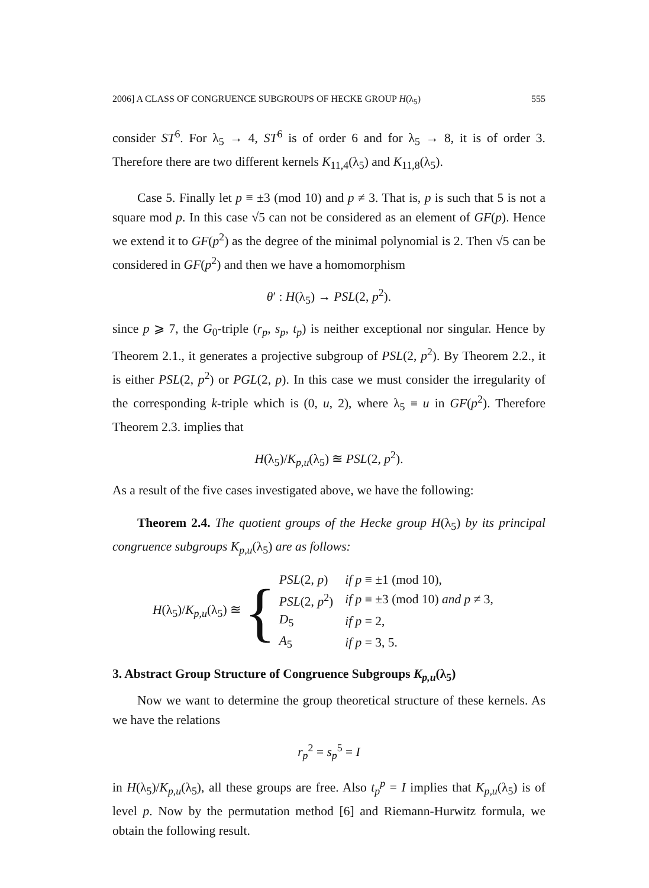2006] A CLASS OF CONGRUENCE SUBGROUPS OF HECKE GROUP H(λ<sub>5</sub>) 555
consider ST<sup>6</sup>. For λ<sub>5</sub> → 4, ST<sup>6</sup> is of order 6 and for λ<sub>5</sub> → 8, it is of order 3. Therefore there are two different kernels K<sub>11,4</sub>(λ<sub>5</sub>) and K<sub>11,8</sub>(λ<sub>5</sub>).
Case 5. Finally let p ≡ ±3 (mod 10) and p ≠ 3. That is, p is such that 5 is not a square mod p. In this case √5 can not be considered as an element of GF(p). Hence we extend it to GF(p<sup>2</sup>) as the degree of the minimal polynomial is 2. Then √5 can be considered in GF(p<sup>2</sup>) and then we have a homomorphism
θ′ : H(λ<sub>5</sub>) → PSL(2, p<sup>2</sup>).
since p ⩾ 7, the G<sub>0</sub>-triple (r<sub>p</sub>, s<sub>p</sub>, t<sub>p</sub>) is neither exceptional nor singular. Hence by Theorem 2.1., it generates a projective subgroup of PSL(2, p<sup>2</sup>). By Theorem 2.2., it is either PSL(2, p<sup>2</sup>) or PGL(2, p). In this case we must consider the irregularity of the corresponding k-triple which is (0, u, 2), where λ<sub>5</sub> ≡ u in GF(p<sup>2</sup>). Therefore Theorem 2.3. implies that
H(λ<sub>5</sub>)/K<sub>p,u</sub>(λ<sub>5</sub>) ≊ PSL(2, p<sup>2</sup>).
As a result of the five cases investigated above, we have the following:
Theorem 2.4. The quotient groups of the Hecke group H(λ<sub>5</sub>) by its principal congruence subgroups K<sub>p,u</sub>(λ<sub>5</sub>) are as follows:
H(λ<sub>5</sub>)/K<sub>p,u</sub>(λ<sub>5</sub>) ≊ {
| PSL (2, p ) | if p ≡ ±1 (mod 10), |
| PSL (2, p<sup>2</sup>) | if p ≡ ±3 (mod 10) and p ≠ 3, |
| D<sub>5</sub> | if p = 2, |
| A<sub>5</sub> | if p = 3, 5. |
3. Abstract Group Structure of Congruence Subgroups K<sub>p,u</sub>(λ<sub>5</sub>)
Now we want to determine the group theoretical structure of these kernels. As we have the relations
r<sub>p</sub><sup>2</sup> = s<sub>p</sub><sup>5</sup> = I
in H(λ<sub>5</sub>)/K<sub>p,u</sub>(λ<sub>5</sub>), all these groups are free. Also t<sub>p</sub><sup>p</sup> = I implies that K<sub>p,u</sub>(λ<sub>5</sub>) is of level p. Now by the permutation method [6] and Riemann-Hurwitz formula, we obtain the following result.